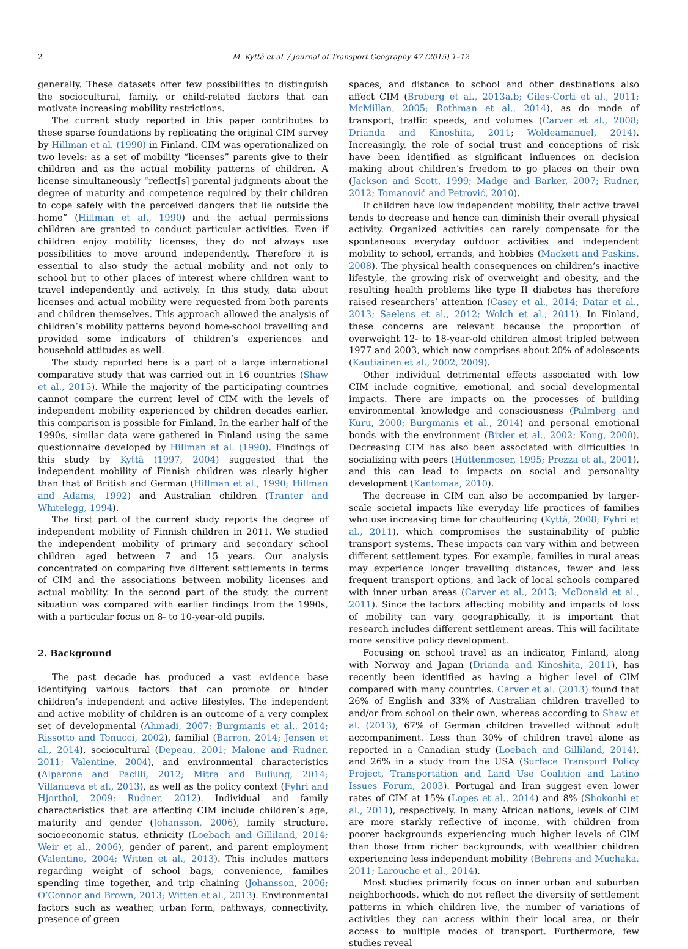2 M. Kyttä et al. / Journal of Transport Geography 47 (2015) 1–12
generally. These datasets offer few possibilities to distinguish the sociocultural, family, or child-related factors that can motivate increasing mobility restrictions.
The current study reported in this paper contributes to these sparse foundations by replicating the original CIM survey by Hillman et al. (1990) in Finland. CIM was operationalized on two levels: as a set of mobility “licenses” parents give to their children and as the actual mobility patterns of children. A license simultaneously “reflect[s] parental judgments about the degree of maturity and competence required by their children to cope safely with the perceived dangers that lie outside the home” (Hillman et al., 1990) and the actual permissions children are granted to conduct particular activities. Even if children enjoy mobility licenses, they do not always use possibilities to move around independently. Therefore it is essential to also study the actual mobility and not only to school but to other places of interest where children want to travel independently and actively. In this study, data about licenses and actual mobility were requested from both parents and children themselves. This approach allowed the analysis of children’s mobility patterns beyond home-school travelling and provided some indicators of children’s experiences and household attitudes as well.
The study reported here is a part of a large international comparative study that was carried out in 16 countries (Shaw et al., 2015). While the majority of the participating countries cannot compare the current level of CIM with the levels of independent mobility experienced by children decades earlier, this comparison is possible for Finland. In the earlier half of the 1990s, similar data were gathered in Finland using the same questionnaire developed by Hillman et al. (1990). Findings of this study by Kyttä (1997, 2004) suggested that the independent mobility of Finnish children was clearly higher than that of British and German (Hillman et al., 1990; Hillman and Adams, 1992) and Australian children (Tranter and Whitelegg, 1994).
The first part of the current study reports the degree of independent mobility of Finnish children in 2011. We studied the independent mobility of primary and secondary school children aged between 7 and 15 years. Our analysis concentrated on comparing five different settlements in terms of CIM and the associations between mobility licenses and actual mobility. In the second part of the study, the current situation was compared with earlier findings from the 1990s, with a particular focus on 8- to 10-year-old pupils.
2. Background
The past decade has produced a vast evidence base identifying various factors that can promote or hinder children’s independent and active lifestyles. The independent and active mobility of children is an outcome of a very complex set of developmental (Ahmadi, 2007; Burgmanis et al., 2014; Rissotto and Tonucci, 2002), familial (Barron, 2014; Jensen et al., 2014), sociocultural (Depeau, 2001; Malone and Rudner, 2011; Valentine, 2004), and environmental characteristics (Alparone and Pacilli, 2012; Mitra and Buliung, 2014; Villanueva et al., 2013), as well as the policy context (Fyhri and Hjorthol, 2009; Rudner, 2012). Individual and family characteristics that are affecting CIM include children’s age, maturity and gender (Johansson, 2006), family structure, socioeconomic status, ethnicity (Loebach and Gilliland, 2014; Weir et al., 2006), gender of parent, and parent employment (Valentine, 2004; Witten et al., 2013). This includes matters regarding weight of school bags, convenience, families spending time together, and trip chaining (Johansson, 2006; O’Connor and Brown, 2013; Witten et al., 2013). Environmental factors such as weather, urban form, pathways, connectivity, presence of green
spaces, and distance to school and other destinations also affect CIM (Broberg et al., 2013a,b; Giles-Corti et al., 2011; McMillan, 2005; Rothman et al., 2014), as do mode of transport, traffic speeds, and volumes (Carver et al., 2008; Drianda and Kinoshita, 2011; Woldeamanuel, 2014). Increasingly, the role of social trust and conceptions of risk have been identified as significant influences on decision making about children’s freedom to go places on their own (Jackson and Scott, 1999; Madge and Barker, 2007; Rudner, 2012; Tomanović and Petrović, 2010).
If children have low independent mobility, their active travel tends to decrease and hence can diminish their overall physical activity. Organized activities can rarely compensate for the spontaneous everyday outdoor activities and independent mobility to school, errands, and hobbies (Mackett and Paskins, 2008). The physical health consequences on children’s inactive lifestyle, the growing risk of overweight and obesity, and the resulting health problems like type II diabetes has therefore raised researchers’ attention (Casey et al., 2014; Datar et al., 2013; Saelens et al., 2012; Wolch et al., 2011). In Finland, these concerns are relevant because the proportion of overweight 12- to 18-year-old children almost tripled between 1977 and 2003, which now comprises about 20% of adolescents (Kautiainen et al., 2002, 2009).
Other individual detrimental effects associated with low CIM include cognitive, emotional, and social developmental impacts. There are impacts on the processes of building environmental knowledge and consciousness (Palmberg and Kuru, 2000; Burgmanis et al., 2014) and personal emotional bonds with the environment (Bixler et al., 2002; Kong, 2000). Decreasing CIM has also been associated with difficulties in socializing with peers (Hüttenmoser, 1995; Prezza et al., 2001), and this can lead to impacts on social and personality development (Kantomaa, 2010).
The decrease in CIM can also be accompanied by larger-scale societal impacts like everyday life practices of families who use increasing time for chauffeuring (Kyttä, 2008; Fyhri et al., 2011), which compromises the sustainability of public transport systems. These impacts can vary within and between different settlement types. For example, families in rural areas may experience longer travelling distances, fewer and less frequent transport options, and lack of local schools compared with inner urban areas (Carver et al., 2013; McDonald et al., 2011). Since the factors affecting mobility and impacts of loss of mobility can vary geographically, it is important that research includes different settlement areas. This will facilitate more sensitive policy development.
Focusing on school travel as an indicator, Finland, along with Norway and Japan (Drianda and Kinoshita, 2011), has recently been identified as having a higher level of CIM compared with many countries. Carver et al. (2013) found that 26% of English and 33% of Australian children travelled to and/or from school on their own, whereas according to Shaw et al. (2013), 67% of German children travelled without adult accompaniment. Less than 30% of children travel alone as reported in a Canadian study (Loebach and Gilliland, 2014), and 26% in a study from the USA (Surface Transport Policy Project, Transportation and Land Use Coalition and Latino Issues Forum, 2003). Portugal and Iran suggest even lower rates of CIM at 15% (Lopes et al., 2014) and 8% (Shokoohi et al., 2011), respectively. In many African nations, levels of CIM are more starkly reflective of income, with children from poorer backgrounds experiencing much higher levels of CIM than those from richer backgrounds, with wealthier children experiencing less independent mobility (Behrens and Muchaka, 2011; Larouche et al., 2014).
Most studies primarily focus on inner urban and suburban neighborhoods, which do not reflect the diversity of settlement patterns in which children live, the number of variations of activities they can access within their local area, or their access to multiple modes of transport. Furthermore, few studies reveal